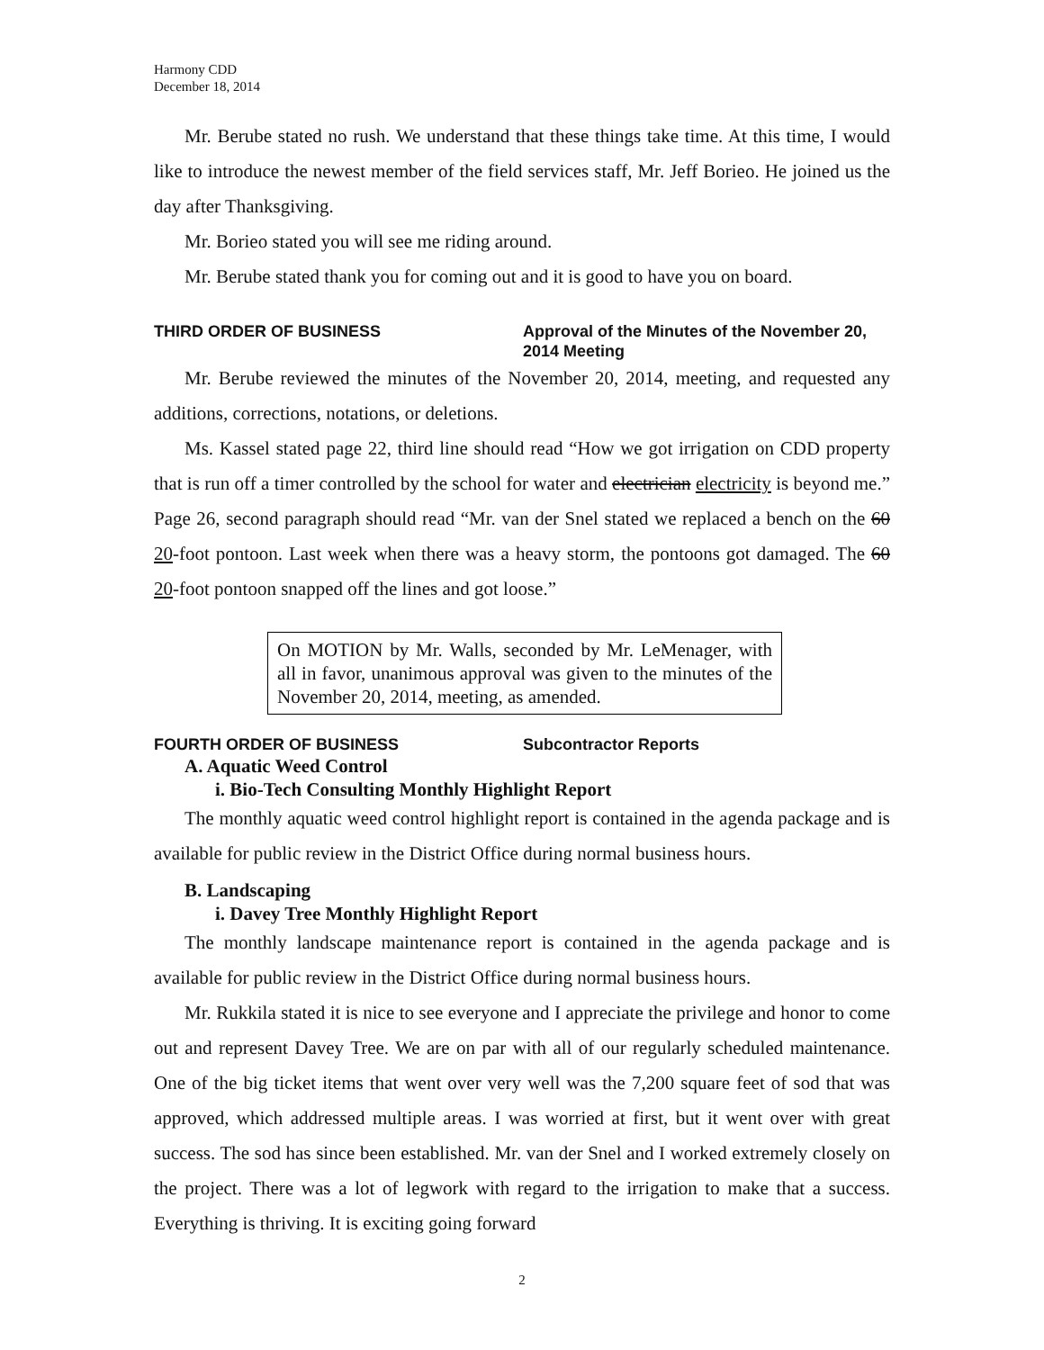Harmony CDD
December 18, 2014
Mr. Berube stated no rush. We understand that these things take time. At this time, I would like to introduce the newest member of the field services staff, Mr. Jeff Borieo. He joined us the day after Thanksgiving.
Mr. Borieo stated you will see me riding around.
Mr. Berube stated thank you for coming out and it is good to have you on board.
THIRD ORDER OF BUSINESS Approval of the Minutes of the November 20, 2014 Meeting
Mr. Berube reviewed the minutes of the November 20, 2014, meeting, and requested any additions, corrections, notations, or deletions.
Ms. Kassel stated page 22, third line should read “How we got irrigation on CDD property that is run off a timer controlled by the school for water and electrician electricity is beyond me.” Page 26, second paragraph should read “Mr. van der Snel stated we replaced a bench on the 60 20-foot pontoon. Last week when there was a heavy storm, the pontoons got damaged. The 60 20-foot pontoon snapped off the lines and got loose.”
On MOTION by Mr. Walls, seconded by Mr. LeMenager, with all in favor, unanimous approval was given to the minutes of the November 20, 2014, meeting, as amended.
FOURTH ORDER OF BUSINESS Subcontractor Reports
A. Aquatic Weed Control
i. Bio-Tech Consulting Monthly Highlight Report
The monthly aquatic weed control highlight report is contained in the agenda package and is available for public review in the District Office during normal business hours.
B. Landscaping
i. Davey Tree Monthly Highlight Report
The monthly landscape maintenance report is contained in the agenda package and is available for public review in the District Office during normal business hours.
Mr. Rukkila stated it is nice to see everyone and I appreciate the privilege and honor to come out and represent Davey Tree. We are on par with all of our regularly scheduled maintenance. One of the big ticket items that went over very well was the 7,200 square feet of sod that was approved, which addressed multiple areas. I was worried at first, but it went over with great success. The sod has since been established. Mr. van der Snel and I worked extremely closely on the project. There was a lot of legwork with regard to the irrigation to make that a success. Everything is thriving. It is exciting going forward
2